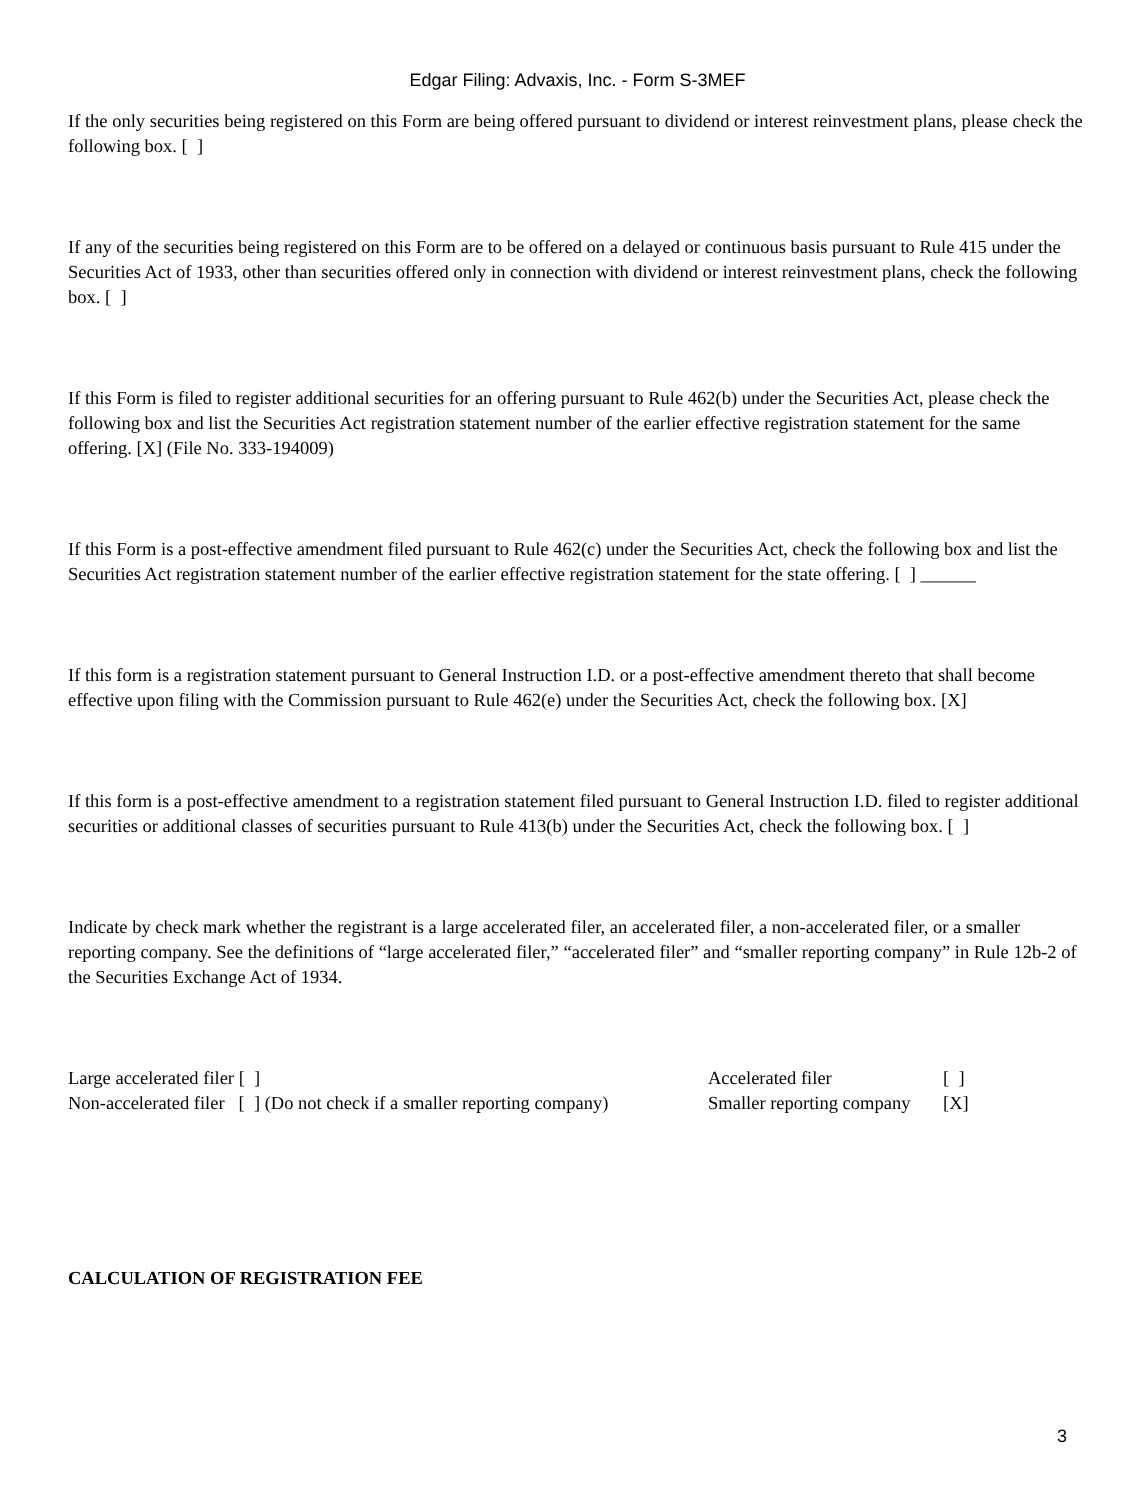Edgar Filing: Advaxis, Inc. - Form S-3MEF
If the only securities being registered on this Form are being offered pursuant to dividend or interest reinvestment plans, please check the following box. [ ]
If any of the securities being registered on this Form are to be offered on a delayed or continuous basis pursuant to Rule 415 under the Securities Act of 1933, other than securities offered only in connection with dividend or interest reinvestment plans, check the following box. [ ]
If this Form is filed to register additional securities for an offering pursuant to Rule 462(b) under the Securities Act, please check the following box and list the Securities Act registration statement number of the earlier effective registration statement for the same offering. [X] (File No. 333-194009)
If this Form is a post-effective amendment filed pursuant to Rule 462(c) under the Securities Act, check the following box and list the Securities Act registration statement number of the earlier effective registration statement for the state offering. [ ] ______
If this form is a registration statement pursuant to General Instruction I.D. or a post-effective amendment thereto that shall become effective upon filing with the Commission pursuant to Rule 462(e) under the Securities Act, check the following box. [X]
If this form is a post-effective amendment to a registration statement filed pursuant to General Instruction I.D. filed to register additional securities or additional classes of securities pursuant to Rule 413(b) under the Securities Act, check the following box. [ ]
Indicate by check mark whether the registrant is a large accelerated filer, an accelerated filer, a non-accelerated filer, or a smaller reporting company. See the definitions of “large accelerated filer,” “accelerated filer” and “smaller reporting company” in Rule 12b-2 of the Securities Exchange Act of 1934.
| Large accelerated filer [ ] | Accelerated filer | [ ] |
| Non-accelerated filer [ ] (Do not check if a smaller reporting company) | Smaller reporting company | [X] |
CALCULATION OF REGISTRATION FEE
3